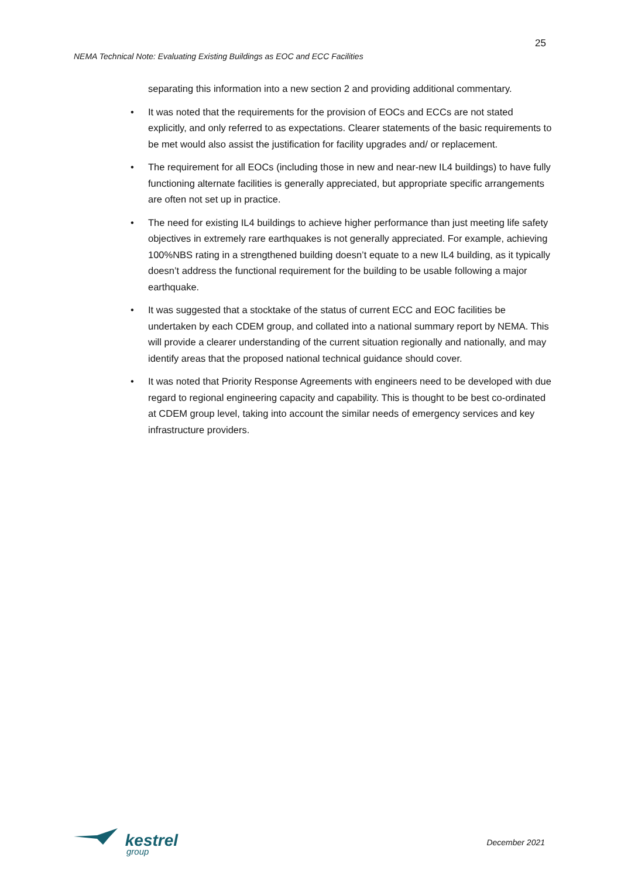25
NEMA Technical Note: Evaluating Existing Buildings as EOC and ECC Facilities
separating this information into a new section 2 and providing additional commentary.
• It was noted that the requirements for the provision of EOCs and ECCs are not stated explicitly, and only referred to as expectations. Clearer statements of the basic requirements to be met would also assist the justification for facility upgrades and/ or replacement.
• The requirement for all EOCs (including those in new and near-new IL4 buildings) to have fully functioning alternate facilities is generally appreciated, but appropriate specific arrangements are often not set up in practice.
• The need for existing IL4 buildings to achieve higher performance than just meeting life safety objectives in extremely rare earthquakes is not generally appreciated. For example, achieving 100%NBS rating in a strengthened building doesn’t equate to a new IL4 building, as it typically doesn’t address the functional requirement for the building to be usable following a major earthquake.
• It was suggested that a stocktake of the status of current ECC and EOC facilities be undertaken by each CDEM group, and collated into a national summary report by NEMA. This will provide a clearer understanding of the current situation regionally and nationally, and may identify areas that the proposed national technical guidance should cover.
• It was noted that Priority Response Agreements with engineers need to be developed with due regard to regional engineering capacity and capability. This is thought to be best co-ordinated at CDEM group level, taking into account the similar needs of emergency services and key infrastructure providers.
kestrel
group
December 2021